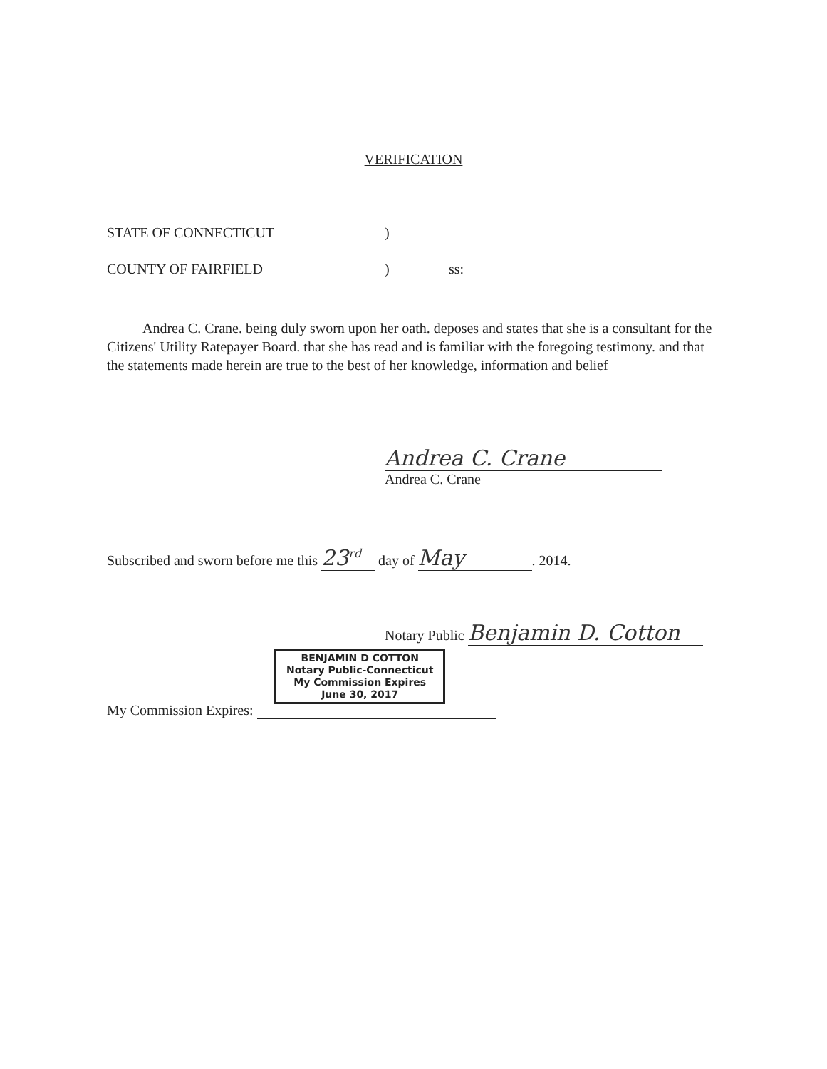VERIFICATION
STATE OF CONNECTICUT)
COUNTY OF FAIRFIELD) ss:
Andrea C. Crane. being duly sworn upon her oath. deposes and states that she is a consultant for the Citizens' Utility Ratepayer Board. that she has read and is familiar with the foregoing testimony. and that the statements made herein are true to the best of her knowledge, information and belief
Andrea C. Crane
Andrea C. Crane
Subscribed and sworn before me this 23<sup>rd</sup> day of May. 2014.
Notary Public Benjamin D. Cotton
BENJAMIN D COTTON
Notary Public-Connecticut
My Commission Expires
June 30, 2017
My Commission Expires: